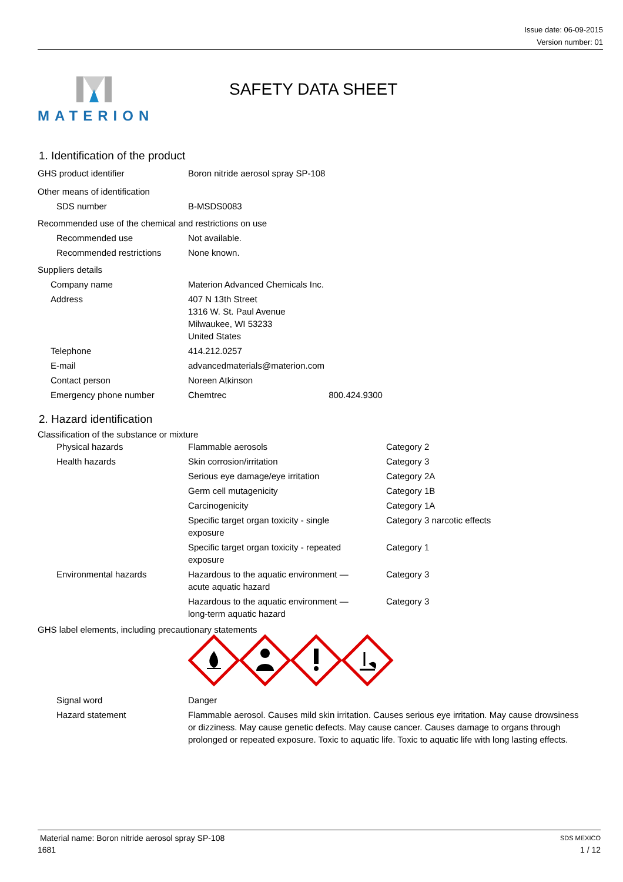Issue date: 06-09-2015
Version number: 01
MATERION SAFETY DATA SHEET
1. Identification of the product
| GHS product identifier | Boron nitride aerosol spray SP-108 |
| Other means of identification | |
| SDS number | B-MSDS0083 |
| Recommended use of the chemical and restrictions on use | |
| Recommended use | Not available. |
| Recommended restrictions | None known. |
| Suppliers details | |
| Company name | Materion Advanced Chemicals Inc. |
| Address | 407 N 13th Street 1316 W. St. Paul Avenue Milwaukee, WI 53233 United States |
| Telephone | 414.212.0257 |
| E-mail | advancedmaterials@materion.com |
| Contact person | Noreen Atkinson |
| Emergency phone number | Chemtrec 800.424.9300 |
2. Hazard identification
Classification of the substance or mixture
| Physical hazards | Flammable aerosols | Category 2 |
| Health hazards | Skin corrosion/irritation | Category 3 |
| | Serious eye damage/eye irritation | Category 2A |
| | Germ cell mutagenicity | Category 1B |
| | Carcinogenicity | Category 1A |
| | Specific target organ toxicity - single exposure | Category 3 narcotic effects |
| | Specific target organ toxicity - repeated exposure | Category 1 |
| Environmental hazards | Hazardous to the aquatic environment — acute aquatic hazard | Category 3 |
| | Hazardous to the aquatic environment — long-term aquatic hazard | Category 3 |
GHS label elements, including precautionary statements
| Signal word | Danger |
| Hazard statement | Flammable aerosol. Causes mild skin irritation. Causes serious eye irritation. May cause drowsiness or dizziness. May cause genetic defects. May cause cancer. Causes damage to organs through prolonged or repeated exposure. Toxic to aquatic life. Toxic to aquatic life with long lasting effects. |
Material name: Boron nitride aerosol spray SP-108 SDS MEXICO
1681 1 / 12